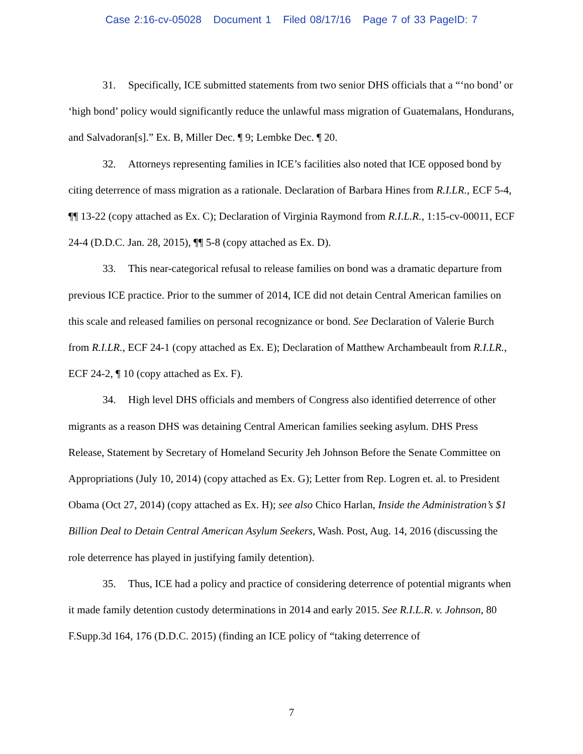Case 2:16-cv-05028 Document 1 Filed 08/17/16 Page 7 of 33 PageID: 7
31. Specifically, ICE submitted statements from two senior DHS officials that a “‘no bond’ or ‘high bond’ policy would significantly reduce the unlawful mass migration of Guatemalans, Hondurans, and Salvadoran[s].” Ex. B, Miller Dec. ¶ 9; Lembke Dec. ¶ 20.
32. Attorneys representing families in ICE’s facilities also noted that ICE opposed bond by citing deterrence of mass migration as a rationale. Declaration of Barbara Hines from R.I.LR., ECF 5-4, ¶¶ 13-22 (copy attached as Ex. C); Declaration of Virginia Raymond from R.I.L.R., 1:15-cv-00011, ECF 24-4 (D.D.C. Jan. 28, 2015), ¶¶ 5-8 (copy attached as Ex. D).
33. This near-categorical refusal to release families on bond was a dramatic departure from previous ICE practice. Prior to the summer of 2014, ICE did not detain Central American families on this scale and released families on personal recognizance or bond. See Declaration of Valerie Burch from R.I.LR., ECF 24-1 (copy attached as Ex. E); Declaration of Matthew Archambeault from R.I.LR., ECF 24-2, ¶ 10 (copy attached as Ex. F).
34. High level DHS officials and members of Congress also identified deterrence of other migrants as a reason DHS was detaining Central American families seeking asylum. DHS Press Release, Statement by Secretary of Homeland Security Jeh Johnson Before the Senate Committee on Appropriations (July 10, 2014) (copy attached as Ex. G); Letter from Rep. Logren et. al. to President Obama (Oct 27, 2014) (copy attached as Ex. H); see also Chico Harlan, Inside the Administration’s $1 Billion Deal to Detain Central American Asylum Seekers, Wash. Post, Aug. 14, 2016 (discussing the role deterrence has played in justifying family detention).
35. Thus, ICE had a policy and practice of considering deterrence of potential migrants when it made family detention custody determinations in 2014 and early 2015. See R.I.L.R. v. Johnson, 80 F.Supp.3d 164, 176 (D.D.C. 2015) (finding an ICE policy of “taking deterrence of
7